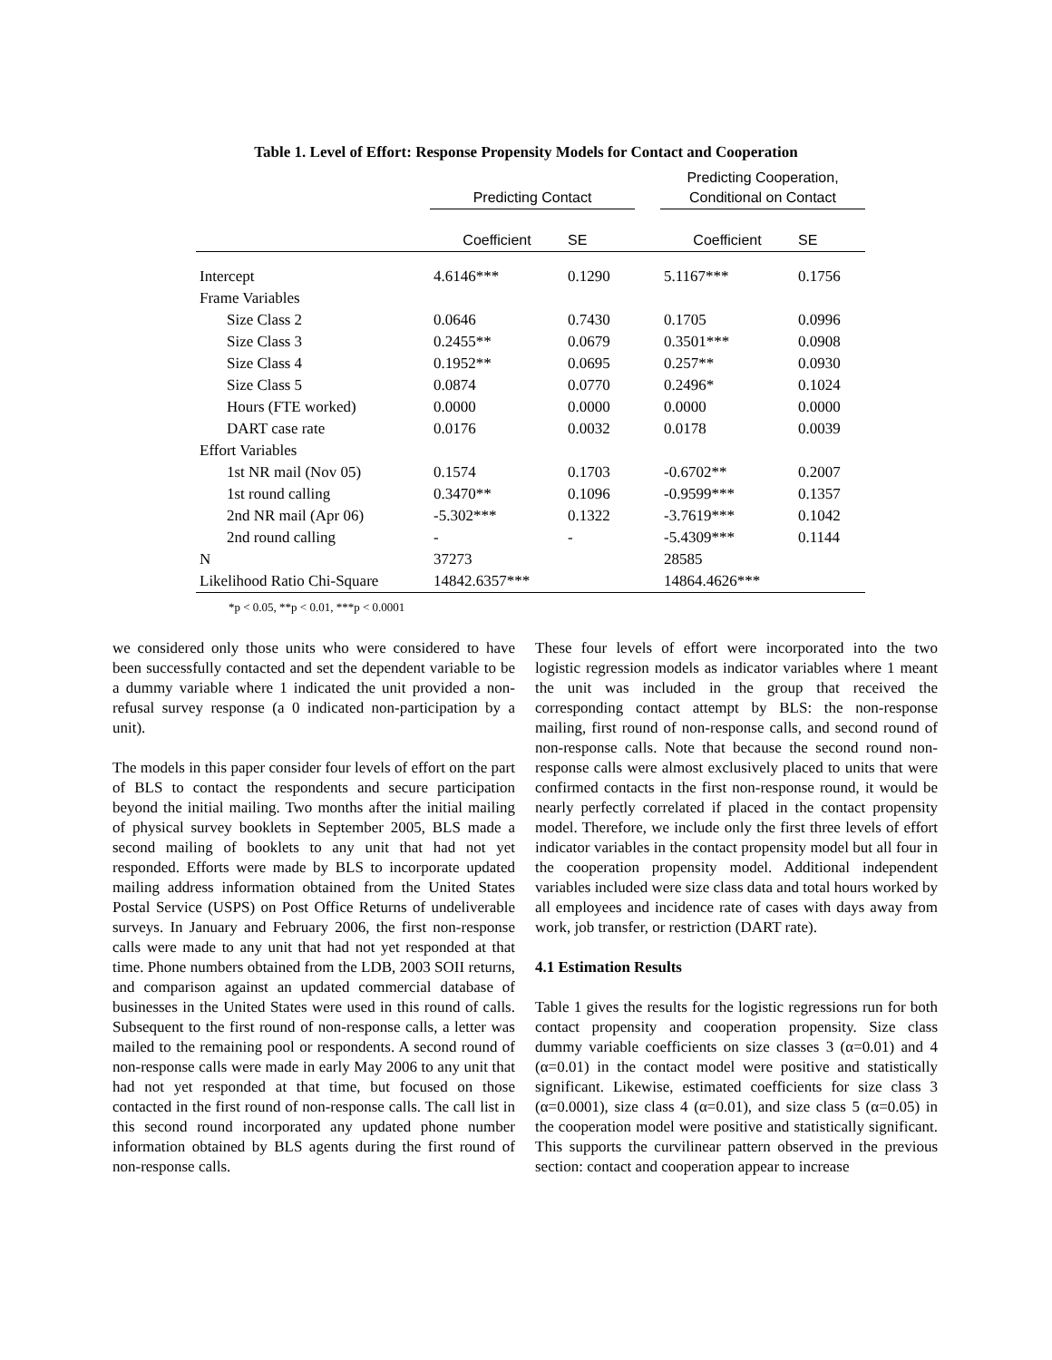Table 1. Level of Effort: Response Propensity Models for Contact and Cooperation
| | Predicting Contact | | | Predicting Cooperation, Conditional on Contact | |
| --- | --- | --- | --- | --- | --- |
| | Coefficient | SE | | Coefficient | SE |
| Intercept | 4.6146*** | 0.1290 | | 5.1167*** | 0.1756 |
| Frame Variables | | | | | |
| Size Class 2 | 0.0646 | 0.7430 | | 0.1705 | 0.0996 |
| Size Class 3 | 0.2455** | 0.0679 | | 0.3501*** | 0.0908 |
| Size Class 4 | 0.1952** | 0.0695 | | 0.257** | 0.0930 |
| Size Class 5 | 0.0874 | 0.0770 | | 0.2496* | 0.1024 |
| Hours (FTE worked) | 0.0000 | 0.0000 | | 0.0000 | 0.0000 |
| DART case rate | 0.0176 | 0.0032 | | 0.0178 | 0.0039 |
| Effort Variables | | | | | |
| 1st NR mail (Nov 05) | 0.1574 | 0.1703 | | -0.6702** | 0.2007 |
| 1st round calling | 0.3470** | 0.1096 | | -0.9599*** | 0.1357 |
| 2nd NR mail (Apr 06) | -5.302*** | 0.1322 | | -3.7619*** | 0.1042 |
| 2nd round calling | - | - | | -5.4309*** | 0.1144 |
| N | 37273 | | | 28585 | |
| Likelihood Ratio Chi-Square | 14842.6357*** | | | 14864.4626*** | |
*p < 0.05, **p < 0.01, ***p < 0.0001
we considered only those units who were considered to have been successfully contacted and set the dependent variable to be a dummy variable where 1 indicated the unit provided a non-refusal survey response (a 0 indicated non-participation by a unit).
The models in this paper consider four levels of effort on the part of BLS to contact the respondents and secure participation beyond the initial mailing. Two months after the initial mailing of physical survey booklets in September 2005, BLS made a second mailing of booklets to any unit that had not yet responded. Efforts were made by BLS to incorporate updated mailing address information obtained from the United States Postal Service (USPS) on Post Office Returns of undeliverable surveys. In January and February 2006, the first non-response calls were made to any unit that had not yet responded at that time. Phone numbers obtained from the LDB, 2003 SOII returns, and comparison against an updated commercial database of businesses in the United States were used in this round of calls. Subsequent to the first round of non-response calls, a letter was mailed to the remaining pool or respondents. A second round of non-response calls were made in early May 2006 to any unit that had not yet responded at that time, but focused on those contacted in the first round of non-response calls. The call list in this second round incorporated any updated phone number information obtained by BLS agents during the first round of non-response calls.
These four levels of effort were incorporated into the two logistic regression models as indicator variables where 1 meant the unit was included in the group that received the corresponding contact attempt by BLS: the non-response mailing, first round of non-response calls, and second round of non-response calls. Note that because the second round non-response calls were almost exclusively placed to units that were confirmed contacts in the first non-response round, it would be nearly perfectly correlated if placed in the contact propensity model. Therefore, we include only the first three levels of effort indicator variables in the contact propensity model but all four in the cooperation propensity model. Additional independent variables included were size class data and total hours worked by all employees and incidence rate of cases with days away from work, job transfer, or restriction (DART rate).
4.1 Estimation Results
Table 1 gives the results for the logistic regressions run for both contact propensity and cooperation propensity. Size class dummy variable coefficients on size classes 3 (α=0.01) and 4 (α=0.01) in the contact model were positive and statistically significant. Likewise, estimated coefficients for size class 3 (α=0.0001), size class 4 (α=0.01), and size class 5 (α=0.05) in the cooperation model were positive and statistically significant. This supports the curvilinear pattern observed in the previous section: contact and cooperation appear to increase